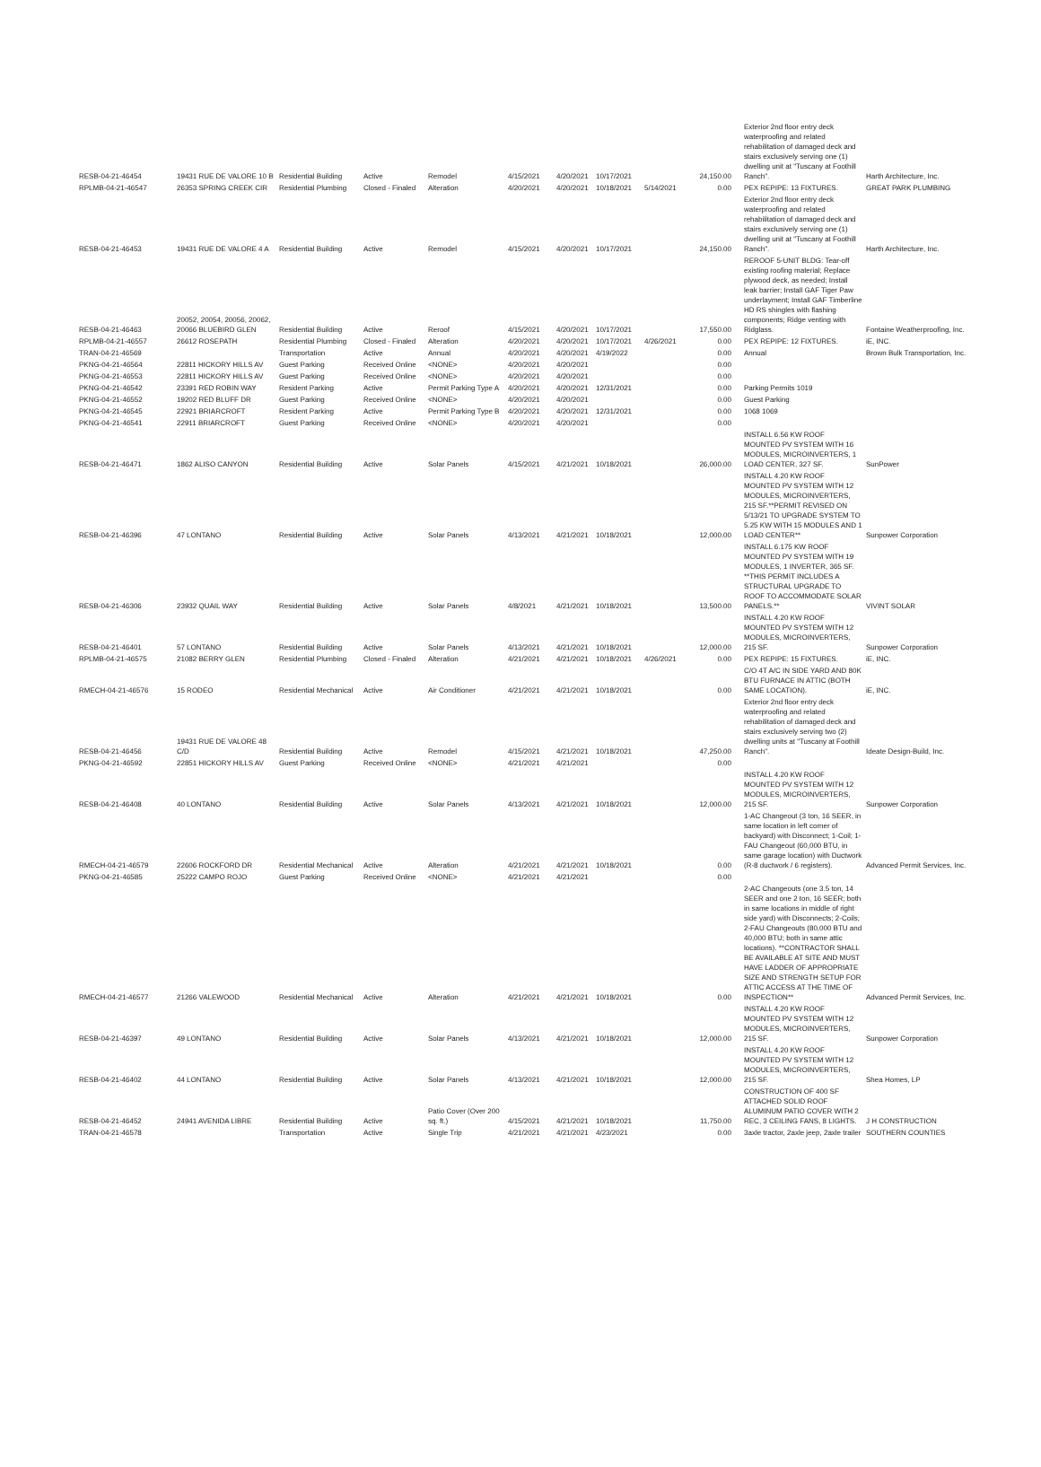| RESB-04-21-46454 | 19431 RUE DE VALORE 10 B | Residential Building | Active | Remodel | 4/15/2021 | 4/20/2021 | 10/17/2021 | | 24,150.00 | Exterior 2nd floor entry deck waterproofing and related rehabilitation of damaged deck and stairs exclusively serving one (1) dwelling unit at "Tuscany at Foothill Ranch". | Harth Architecture, Inc. |
| RPLMB-04-21-46547 | 26353 SPRING CREEK CIR | Residential Plumbing | Closed - Finaled | Alteration | 4/20/2021 | 4/20/2021 | 10/18/2021 | 5/14/2021 | 0.00 | PEX REPIPE: 13 FIXTURES. | GREAT PARK PLUMBING |
| RESB-04-21-46453 | 19431 RUE DE VALORE 4 A | Residential Building | Active | Remodel | 4/15/2021 | 4/20/2021 | 10/17/2021 | | 24,150.00 | Exterior 2nd floor entry deck waterproofing and related rehabilitation of damaged deck and stairs exclusively serving one (1) dwelling unit at "Tuscany at Foothill Ranch". | Harth Architecture, Inc. |
| RESB-04-21-46463 | 20052, 20054, 20056, 20062, 20066 BLUEBIRD GLEN | Residential Building | Active | Reroof | 4/15/2021 | 4/20/2021 | 10/17/2021 | | 17,550.00 | REROOF 5-UNIT BLDG: Tear-off existing roofing material; Replace plywood deck, as needed; Install leak barrier; Install GAF Tiger Paw underlayment; Install GAF Timberline HD RS shingles with flashing components; Ridge venting with Ridglass. | Fontaine Weatherproofing, Inc. |
| RPLMB-04-21-46557 | 26612 ROSEPATH | Residential Plumbing | Closed - Finaled | Alteration | 4/20/2021 | 4/20/2021 | 10/17/2021 | 4/26/2021 | 0.00 | PEX REPIPE: 12 FIXTURES. | iE, INC. |
| TRAN-04-21-46569 | | Transportation | Active | Annual | 4/20/2021 | 4/20/2021 | 4/19/2022 | | 0.00 | Annual | Brown Bulk Transportation, Inc. |
| PKNG-04-21-46564 | 22811 HICKORY HILLS AV | Guest Parking | Received Online | <NONE> | 4/20/2021 | 4/20/2021 | | | 0.00 | | |
| PKNG-04-21-46553 | 22811 HICKORY HILLS AV | Guest Parking | Received Online | <NONE> | 4/20/2021 | 4/20/2021 | | | 0.00 | | |
| PKNG-04-21-46542 | 23391 RED ROBIN WAY | Resident Parking | Active | Permit Parking Type A | 4/20/2021 | 4/20/2021 | 12/31/2021 | | 0.00 | Parking Permits 1019 | |
| PKNG-04-21-46552 | 19202 RED BLUFF DR | Guest Parking | Received Online | <NONE> | 4/20/2021 | 4/20/2021 | | | 0.00 | Guest Parking | |
| PKNG-04-21-46545 | 22921 BRIARCROFT | Resident Parking | Active | Permit Parking Type B | 4/20/2021 | 4/20/2021 | 12/31/2021 | | 0.00 | 1068 1069 | |
| PKNG-04-21-46541 | 22911 BRIARCROFT | Guest Parking | Received Online | <NONE> | 4/20/2021 | 4/20/2021 | | | 0.00 | | |
| RESB-04-21-46471 | 1862 ALISO CANYON | Residential Building | Active | Solar Panels | 4/15/2021 | 4/21/2021 | 10/18/2021 | | 26,000.00 | INSTALL 6.56 KW ROOF MOUNTED PV SYSTEM WITH 16 MODULES, MICROINVERTERS, 1 LOAD CENTER, 327 SF. | SunPower |
| RESB-04-21-46396 | 47 LONTANO | Residential Building | Active | Solar Panels | 4/13/2021 | 4/21/2021 | 10/18/2021 | | 12,000.00 | INSTALL 4.20 KW ROOF MOUNTED PV SYSTEM WITH 12 MODULES, MICROINVERTERS, 215 SF.**PERMIT REVISED ON 5/13/21 TO UPGRADE SYSTEM TO 5.25 KW WITH 15 MODULES AND 1 LOAD CENTER** | Sunpower Corporation |
| RESB-04-21-46306 | 23932 QUAIL WAY | Residential Building | Active | Solar Panels | 4/8/2021 | 4/21/2021 | 10/18/2021 | | 13,500.00 | INSTALL 6.175 KW ROOF MOUNTED PV SYSTEM WITH 19 MODULES, 1 INVERTER, 365 SF. **THIS PERMIT INCLUDES A STRUCTURAL UPGRADE TO ROOF TO ACCOMMODATE SOLAR PANELS.** | VIVINT SOLAR |
| RESB-04-21-46401 | 57 LONTANO | Residential Building | Active | Solar Panels | 4/13/2021 | 4/21/2021 | 10/18/2021 | | 12,000.00 | INSTALL 4.20 KW ROOF MOUNTED PV SYSTEM WITH 12 MODULES, MICROINVERTERS, 215 SF. | Sunpower Corporation |
| RPLMB-04-21-46575 | 21082 BERRY GLEN | Residential Plumbing | Closed - Finaled | Alteration | 4/21/2021 | 4/21/2021 | 10/18/2021 | 4/26/2021 | 0.00 | PEX REPIPE: 15 FIXTURES. | iE, INC. |
| RMECH-04-21-46576 | 15 RODEO | Residential Mechanical | Active | Air Conditioner | 4/21/2021 | 4/21/2021 | 10/18/2021 | | 0.00 | C/O 4T A/C IN SIDE YARD AND 80K BTU FURNACE IN ATTIC (BOTH SAME LOCATION). | iE, INC. |
| RESB-04-21-46456 | 19431 RUE DE VALORE 48 C/D | Residential Building | Active | Remodel | 4/15/2021 | 4/21/2021 | 10/18/2021 | | 47,250.00 | Exterior 2nd floor entry deck waterproofing and related rehabilitation of damaged deck and stairs exclusively serving two (2) dwelling units at "Tuscany at Foothill Ranch". | Ideate Design-Build, Inc. |
| PKNG-04-21-46592 | 22851 HICKORY HILLS AV | Guest Parking | Received Online | <NONE> | 4/21/2021 | 4/21/2021 | | | 0.00 | | |
| RESB-04-21-46408 | 40 LONTANO | Residential Building | Active | Solar Panels | 4/13/2021 | 4/21/2021 | 10/18/2021 | | 12,000.00 | INSTALL 4.20 KW ROOF MOUNTED PV SYSTEM WITH 12 MODULES, MICROINVERTERS, 215 SF. | Sunpower Corporation |
| RMECH-04-21-46579 | 22606 ROCKFORD DR | Residential Mechanical | Active | Alteration | 4/21/2021 | 4/21/2021 | 10/18/2021 | | 0.00 | 1-AC Changeout (3 ton, 16 SEER, in same location in left corner of backyard) with Disconnect; 1-Coil; 1-FAU Changeout (60,000 BTU, in same garage location) with Ductwork (R-8 ductwork / 6 registers). | Advanced Permit Services, Inc. |
| PKNG-04-21-46585 | 25222 CAMPO ROJO | Guest Parking | Received Online | <NONE> | 4/21/2021 | 4/21/2021 | | | 0.00 | | |
| RMECH-04-21-46577 | 21266 VALEWOOD | Residential Mechanical | Active | Alteration | 4/21/2021 | 4/21/2021 | 10/18/2021 | | 0.00 | 2-AC Changeouts (one 3.5 ton, 14 SEER and one 2 ton, 16 SEER; both in same locations in middle of right side yard) with Disconnects; 2-Coils; 2-FAU Changeouts (80,000 BTU and 40,000 BTU; both in same attic locations). **CONTRACTOR SHALL BE AVAILABLE AT SITE AND MUST HAVE LADDER OF APPROPRIATE SIZE AND STRENGTH SETUP FOR ATTIC ACCESS AT THE TIME OF INSPECTION** | Advanced Permit Services, Inc. |
| RESB-04-21-46397 | 49 LONTANO | Residential Building | Active | Solar Panels | 4/13/2021 | 4/21/2021 | 10/18/2021 | | 12,000.00 | INSTALL 4.20 KW ROOF MOUNTED PV SYSTEM WITH 12 MODULES, MICROINVERTERS, 215 SF. | Sunpower Corporation |
| RESB-04-21-46402 | 44 LONTANO | Residential Building | Active | Solar Panels | 4/13/2021 | 4/21/2021 | 10/18/2021 | | 12,000.00 | INSTALL 4.20 KW ROOF MOUNTED PV SYSTEM WITH 12 MODULES, MICROINVERTERS, 215 SF. | Shea Homes, LP |
| RESB-04-21-46452 | 24941 AVENIDA LIBRE | Residential Building | Active | Patio Cover (Over 200 sq. ft.) | 4/15/2021 | 4/21/2021 | 10/18/2021 | | 11,750.00 | CONSTRUCTION OF 400 SF ATTACHED SOLID ROOF ALUMINUM PATIO COVER WITH 2 REC, 3 CEILING FANS, 8 LIGHTS. | J H CONSTRUCTION |
| TRAN-04-21-46578 | | Transportation | Active | Single Trip | 4/21/2021 | 4/21/2021 | 4/23/2021 | | 0.00 | 3axle tractor, 2axle jeep, 2axle trailer | SOUTHERN COUNTIES |